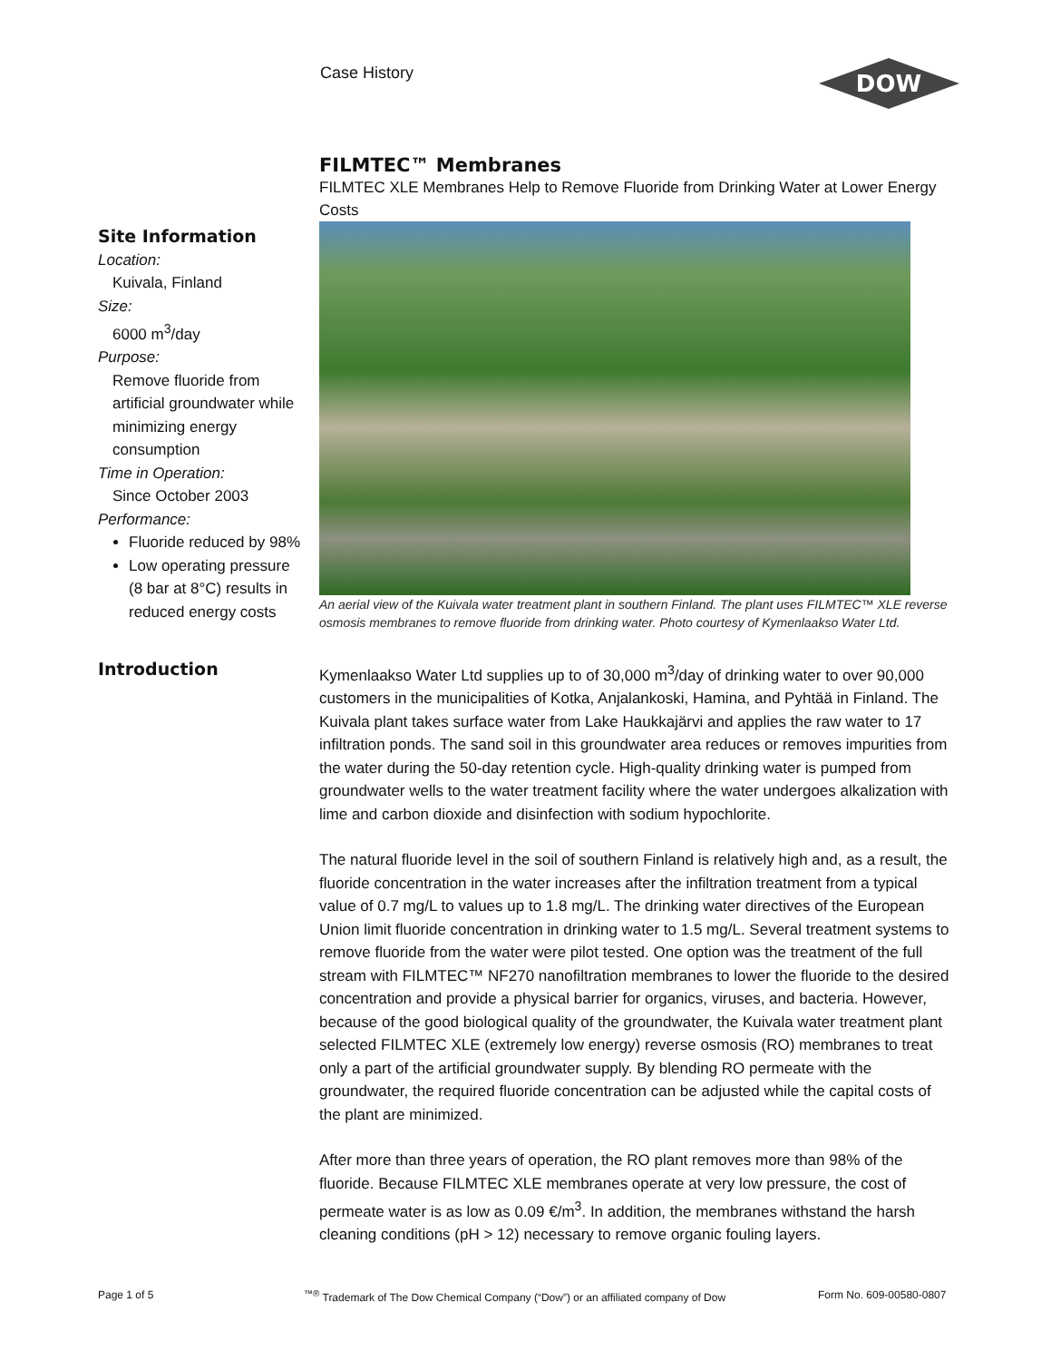Case History
DOW
FILMTEC™ Membranes
FILMTEC XLE Membranes Help to Remove Fluoride from Drinking Water at Lower Energy Costs
An aerial view of the Kuivala water treatment plant in southern Finland. The plant uses FILMTEC™ XLE reverse osmosis membranes to remove fluoride from drinking water. Photo courtesy of Kymenlaakso Water Ltd.
Site Information
Location:
Kuivala, Finland
Size:
6000 m<sup>3</sup>/day
Purpose:
Remove fluoride from artificial groundwater while minimizing energy consumption
Time in Operation:
Since October 2003
Performance:
Fluoride reduced by 98%
Low operating pressure (8 bar at 8°C) results in reduced energy costs
Introduction
Kymenlaakso Water Ltd supplies up to of 30,000 m<sup>3</sup>/day of drinking water to over 90,000 customers in the municipalities of Kotka, Anjalankoski, Hamina, and Pyhtää in Finland. The Kuivala plant takes surface water from Lake Haukkajärvi and applies the raw water to 17 infiltration ponds. The sand soil in this groundwater area reduces or removes impurities from the water during the 50-day retention cycle. High-quality drinking water is pumped from groundwater wells to the water treatment facility where the water undergoes alkalization with lime and carbon dioxide and disinfection with sodium hypochlorite.
The natural fluoride level in the soil of southern Finland is relatively high and, as a result, the fluoride concentration in the water increases after the infiltration treatment from a typical value of 0.7 mg/L to values up to 1.8 mg/L. The drinking water directives of the European Union limit fluoride concentration in drinking water to 1.5 mg/L. Several treatment systems to remove fluoride from the water were pilot tested. One option was the treatment of the full stream with FILMTEC™ NF270 nanofiltration membranes to lower the fluoride to the desired concentration and provide a physical barrier for organics, viruses, and bacteria. However, because of the good biological quality of the groundwater, the Kuivala water treatment plant selected FILMTEC XLE (extremely low energy) reverse osmosis (RO) membranes to treat only a part of the artificial groundwater supply. By blending RO permeate with the groundwater, the required fluoride concentration can be adjusted while the capital costs of the plant are minimized.
After more than three years of operation, the RO plant removes more than 98% of the fluoride. Because FILMTEC XLE membranes operate at very low pressure, the cost of permeate water is as low as 0.09 €/m<sup>3</sup>. In addition, the membranes withstand the harsh cleaning conditions (pH > 12) necessary to remove organic fouling layers.
Page 1 of 5
<sup>™®</sup> Trademark of The Dow Chemical Company (“Dow”) or an affiliated company of Dow
Form No. 609-00580-0807